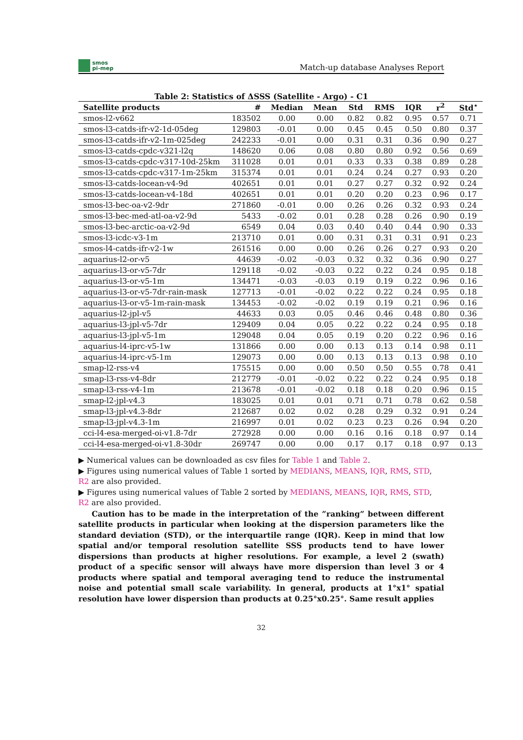smos
pi-mep
Match-up database Analyses Report
Table 2: Statistics of ΔSSS (Satellite - Argo) - C1
| Satellite products | # | Median | Mean | Std | RMS | IQR | r<sup>2</sup> | Std<sup>⋆</sup> |
| --- | --- | --- | --- | --- | --- | --- | --- | --- |
| smos-l2-v662 | 183502 | 0.00 | 0.00 | 0.82 | 0.82 | 0.95 | 0.57 | 0.71 |
| smos-l3-catds-ifr-v2-1d-05deg | 129803 | -0.01 | 0.00 | 0.45 | 0.45 | 0.50 | 0.80 | 0.37 |
| smos-l3-catds-ifr-v2-1m-025deg | 242233 | -0.01 | 0.00 | 0.31 | 0.31 | 0.36 | 0.90 | 0.27 |
| smos-l3-catds-cpdc-v321-l2q | 148620 | 0.06 | 0.08 | 0.80 | 0.80 | 0.92 | 0.56 | 0.69 |
| smos-l3-catds-cpdc-v317-10d-25km | 311028 | 0.01 | 0.01 | 0.33 | 0.33 | 0.38 | 0.89 | 0.28 |
| smos-l3-catds-cpdc-v317-1m-25km | 315374 | 0.01 | 0.01 | 0.24 | 0.24 | 0.27 | 0.93 | 0.20 |
| smos-l3-catds-locean-v4-9d | 402651 | 0.01 | 0.01 | 0.27 | 0.27 | 0.32 | 0.92 | 0.24 |
| smos-l3-catds-locean-v4-18d | 402651 | 0.01 | 0.01 | 0.20 | 0.20 | 0.23 | 0.96 | 0.17 |
| smos-l3-bec-oa-v2-9dr | 271860 | -0.01 | 0.00 | 0.26 | 0.26 | 0.32 | 0.93 | 0.24 |
| smos-l3-bec-med-atl-oa-v2-9d | 5433 | -0.02 | 0.01 | 0.28 | 0.28 | 0.26 | 0.90 | 0.19 |
| smos-l3-bec-arctic-oa-v2-9d | 6549 | 0.04 | 0.03 | 0.40 | 0.40 | 0.44 | 0.90 | 0.33 |
| smos-l3-icdc-v3-1m | 213710 | 0.01 | 0.00 | 0.31 | 0.31 | 0.31 | 0.91 | 0.23 |
| smos-l4-catds-ifr-v2-1w | 261516 | 0.00 | 0.00 | 0.26 | 0.26 | 0.27 | 0.93 | 0.20 |
| aquarius-l2-or-v5 | 44639 | -0.02 | -0.03 | 0.32 | 0.32 | 0.36 | 0.90 | 0.27 |
| aquarius-l3-or-v5-7dr | 129118 | -0.02 | -0.03 | 0.22 | 0.22 | 0.24 | 0.95 | 0.18 |
| aquarius-l3-or-v5-1m | 134471 | -0.03 | -0.03 | 0.19 | 0.19 | 0.22 | 0.96 | 0.16 |
| aquarius-l3-or-v5-7dr-rain-mask | 127713 | -0.01 | -0.02 | 0.22 | 0.22 | 0.24 | 0.95 | 0.18 |
| aquarius-l3-or-v5-1m-rain-mask | 134453 | -0.02 | -0.02 | 0.19 | 0.19 | 0.21 | 0.96 | 0.16 |
| aquarius-l2-jpl-v5 | 44633 | 0.03 | 0.05 | 0.46 | 0.46 | 0.48 | 0.80 | 0.36 |
| aquarius-l3-jpl-v5-7dr | 129409 | 0.04 | 0.05 | 0.22 | 0.22 | 0.24 | 0.95 | 0.18 |
| aquarius-l3-jpl-v5-1m | 129048 | 0.04 | 0.05 | 0.19 | 0.20 | 0.22 | 0.96 | 0.16 |
| aquarius-l4-iprc-v5-1w | 131866 | 0.00 | 0.00 | 0.13 | 0.13 | 0.14 | 0.98 | 0.11 |
| aquarius-l4-iprc-v5-1m | 129073 | 0.00 | 0.00 | 0.13 | 0.13 | 0.13 | 0.98 | 0.10 |
| smap-l2-rss-v4 | 175515 | 0.00 | 0.00 | 0.50 | 0.50 | 0.55 | 0.78 | 0.41 |
| smap-l3-rss-v4-8dr | 212779 | -0.01 | -0.02 | 0.22 | 0.22 | 0.24 | 0.95 | 0.18 |
| smap-l3-rss-v4-1m | 213678 | -0.01 | -0.02 | 0.18 | 0.18 | 0.20 | 0.96 | 0.15 |
| smap-l2-jpl-v4.3 | 183025 | 0.01 | 0.01 | 0.71 | 0.71 | 0.78 | 0.62 | 0.58 |
| smap-l3-jpl-v4.3-8dr | 212687 | 0.02 | 0.02 | 0.28 | 0.29 | 0.32 | 0.91 | 0.24 |
| smap-l3-jpl-v4.3-1m | 216997 | 0.01 | 0.02 | 0.23 | 0.23 | 0.26 | 0.94 | 0.20 |
| cci-l4-esa-merged-oi-v1.8-7dr | 272928 | 0.00 | 0.00 | 0.16 | 0.16 | 0.18 | 0.97 | 0.14 |
| cci-l4-esa-merged-oi-v1.8-30dr | 269747 | 0.00 | 0.00 | 0.17 | 0.17 | 0.18 | 0.97 | 0.13 |
▶ Numerical values can be downloaded as csv files for Table 1 and Table 2.
▶ Figures using numerical values of Table 1 sorted by MEDIANS, MEANS, IQR, RMS, STD, R2 are also provided.
▶ Figures using numerical values of Table 2 sorted by MEDIANS, MEANS, IQR, RMS, STD, R2 are also provided.
Caution has to be made in the interpretation of the ”ranking” between different satellite products in particular when looking at the dispersion parameters like the standard deviation (STD), or the interquartile range (IQR). Keep in mind that low spatial and/or temporal resolution satellite SSS products tend to have lower dispersions than products at higher resolutions. For example, a level 2 (swath) product of a specific sensor will always have more dispersion than level 3 or 4 products where spatial and temporal averaging tend to reduce the instrumental noise and potential small scale variability. In general, products at 1°x1° spatial resolution have lower dispersion than products at 0.25°x0.25°. Same result applies
32